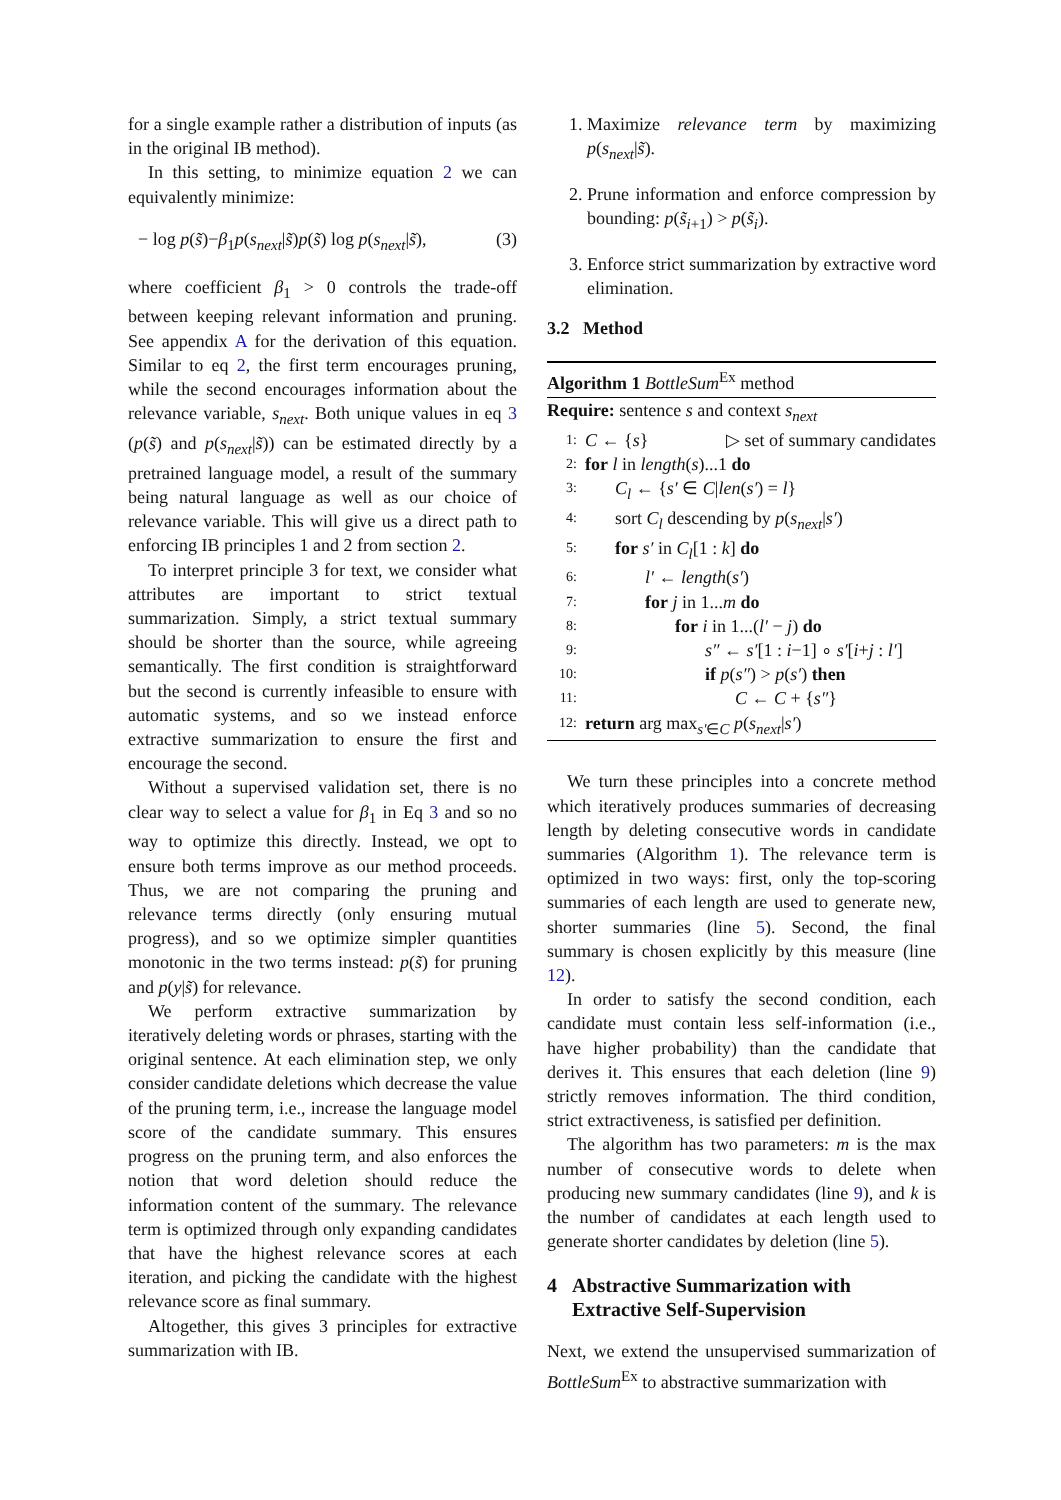for a single example rather a distribution of inputs (as in the original IB method).
In this setting, to minimize equation 2 we can equivalently minimize:
− log p(s̃)−β<sub>1</sub>p(s<sub>next</sub>|s̃)p(s̃) log p(s<sub>next</sub>|s̃), (3)
where coefficient β<sub>1</sub> > 0 controls the trade-off between keeping relevant information and pruning. See appendix A for the derivation of this equation. Similar to eq 2, the first term encourages pruning, while the second encourages information about the relevance variable, s<sub>next</sub>. Both unique values in eq 3 (p(s̃) and p(s<sub>next</sub>|s̃)) can be estimated directly by a pretrained language model, a result of the summary being natural language as well as our choice of relevance variable. This will give us a direct path to enforcing IB principles 1 and 2 from section 2.
To interpret principle 3 for text, we consider what attributes are important to strict textual summarization. Simply, a strict textual summary should be shorter than the source, while agreeing semantically. The first condition is straightforward but the second is currently infeasible to ensure with automatic systems, and so we instead enforce extractive summarization to ensure the first and encourage the second.
Without a supervised validation set, there is no clear way to select a value for β<sub>1</sub> in Eq 3 and so no way to optimize this directly. Instead, we opt to ensure both terms improve as our method proceeds. Thus, we are not comparing the pruning and relevance terms directly (only ensuring mutual progress), and so we optimize simpler quantities monotonic in the two terms instead: p(s̃) for pruning and p(y|s̃) for relevance.
We perform extractive summarization by iteratively deleting words or phrases, starting with the original sentence. At each elimination step, we only consider candidate deletions which decrease the value of the pruning term, i.e., increase the language model score of the candidate summary. This ensures progress on the pruning term, and also enforces the notion that word deletion should reduce the information content of the summary. The relevance term is optimized through only expanding candidates that have the highest relevance scores at each iteration, and picking the candidate with the highest relevance score as final summary.
Altogether, this gives 3 principles for extractive summarization with IB.
1. Maximize relevance term by maximizing p(s<sub>next</sub>|s̃).
2. Prune information and enforce compression by bounding: p(s̃<sub>i+1</sub>) > p(s̃<sub>i</sub>).
3. Enforce strict summarization by extractive word elimination.
3.2 Method
Algorithm 1 BottleSum<sup>Ex</sup> method
Require: sentence s and context s<sub>next</sub>
1: C ← {s} ▷ set of summary candidates
2: for l in length(s)...1 do
3: C<sub>l</sub> ← {s′ ∈ C|len(s′) = l}
4: sort C<sub>l</sub> descending by p(s<sub>next</sub>|s′)
5: for s′ in C<sub>l</sub>[1 : k] do
6: l′ ← length(s′)
7: for j in 1...m do
8: for i in 1...(l′ − j) do
9: s″ ← s′[1 : i−1] ∘ s′[i+j : l′]
10: if p(s″) > p(s′) then
11: C ← C + {s″}
12: return arg max<sub>s′∈C</sub> p(s<sub>next</sub>|s′)
We turn these principles into a concrete method which iteratively produces summaries of decreasing length by deleting consecutive words in candidate summaries (Algorithm 1). The relevance term is optimized in two ways: first, only the top-scoring summaries of each length are used to generate new, shorter summaries (line 5). Second, the final summary is chosen explicitly by this measure (line 12).
In order to satisfy the second condition, each candidate must contain less self-information (i.e., have higher probability) than the candidate that derives it. This ensures that each deletion (line 9) strictly removes information. The third condition, strict extractiveness, is satisfied per definition.
The algorithm has two parameters: m is the max number of consecutive words to delete when producing new summary candidates (line 9), and k is the number of candidates at each length used to generate shorter candidates by deletion (line 5).
4 Abstractive Summarization with
Extractive Self-Supervision
Next, we extend the unsupervised summarization of BottleSum<sup>Ex</sup> to abstractive summarization with